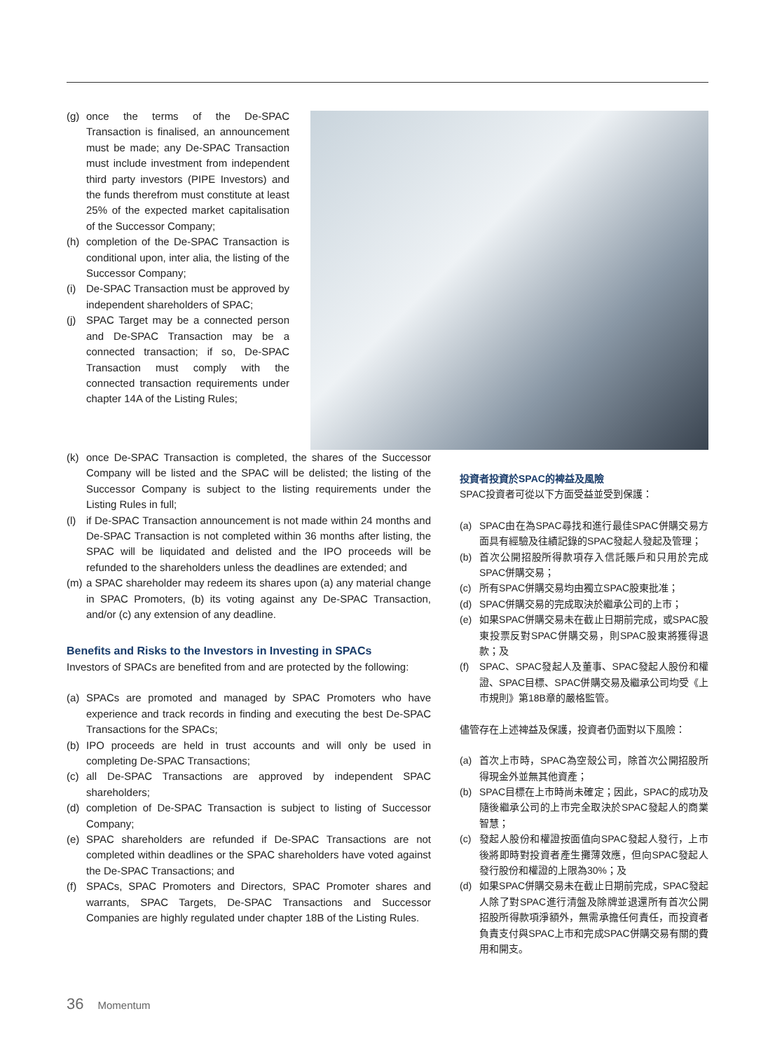(g) once the terms of the De-SPAC Transaction is finalised, an announcement must be made; any De-SPAC Transaction must include investment from independent third party investors (PIPE Investors) and the funds therefrom must constitute at least 25% of the expected market capitalisation of the Successor Company;
(h) completion of the De-SPAC Transaction is conditional upon, inter alia, the listing of the Successor Company;
(i) De-SPAC Transaction must be approved by independent shareholders of SPAC;
(j) SPAC Target may be a connected person and De-SPAC Transaction may be a connected transaction; if so, De-SPAC Transaction must comply with the connected transaction requirements under chapter 14A of the Listing Rules;
(k) once De-SPAC Transaction is completed, the shares of the Successor Company will be listed and the SPAC will be delisted; the listing of the Successor Company is subject to the listing requirements under the Listing Rules in full;
(l) if De-SPAC Transaction announcement is not made within 24 months and De-SPAC Transaction is not completed within 36 months after listing, the SPAC will be liquidated and delisted and the IPO proceeds will be refunded to the shareholders unless the deadlines are extended; and
(m) a SPAC shareholder may redeem its shares upon (a) any material change in SPAC Promoters, (b) its voting against any De-SPAC Transaction, and/or (c) any extension of any deadline.
Benefits and Risks to the Investors in Investing in SPACs
Investors of SPACs are benefited from and are protected by the following:
(a) SPACs are promoted and managed by SPAC Promoters who have experience and track records in finding and executing the best De-SPAC Transactions for the SPACs;
(b) IPO proceeds are held in trust accounts and will only be used in completing De-SPAC Transactions;
(c) all De-SPAC Transactions are approved by independent SPAC shareholders;
(d) completion of De-SPAC Transaction is subject to listing of Successor Company;
(e) SPAC shareholders are refunded if De-SPAC Transactions are not completed within deadlines or the SPAC shareholders have voted against the De-SPAC Transactions; and
(f) SPACs, SPAC Promoters and Directors, SPAC Promoter shares and warrants, SPAC Targets, De-SPAC Transactions and Successor Companies are highly regulated under chapter 18B of the Listing Rules.
投資者投資於SPAC的裨益及風險
SPAC投資者可從以下方面受益並受到保護：
(a) SPAC由在為SPAC尋找和進行最佳SPAC併購交易方面具有經驗及往績記錄的SPAC發起人發起及管理；
(b) 首次公開招股所得款項存入信託賬戶和只用於完成SPAC併購交易；
(c) 所有SPAC併購交易均由獨立SPAC股東批准；
(d) SPAC併購交易的完成取決於繼承公司的上市；
(e) 如果SPAC併購交易未在截止日期前完成，或SPAC股東投票反對SPAC併購交易，則SPAC股東將獲得退款；及
(f) SPAC、SPAC發起人及董事、SPAC發起人股份和權證、SPAC目標、SPAC併購交易及繼承公司均受《上市規則》第18B章的嚴格監管。
儘管存在上述裨益及保護，投資者仍面對以下風險：
(a) 首次上市時，SPAC為空殼公司，除首次公開招股所得現金外並無其他資產；
(b) SPAC目標在上市時尚未確定；因此，SPAC的成功及隨後繼承公司的上市完全取決於SPAC發起人的商業智慧；
(c) 發起人股份和權證按面值向SPAC發起人發行，上市後將即時對投資者產生攤薄效應，但向SPAC發起人發行股份和權證的上限為30%；及
(d) 如果SPAC併購交易未在截止日期前完成，SPAC發起人除了對SPAC進行清盤及除牌並退還所有首次公開招股所得款項淨額外，無需承擔任何責任，而投資者負責支付與SPAC上市和完成SPAC併購交易有關的費用和開支。
36 Momentum